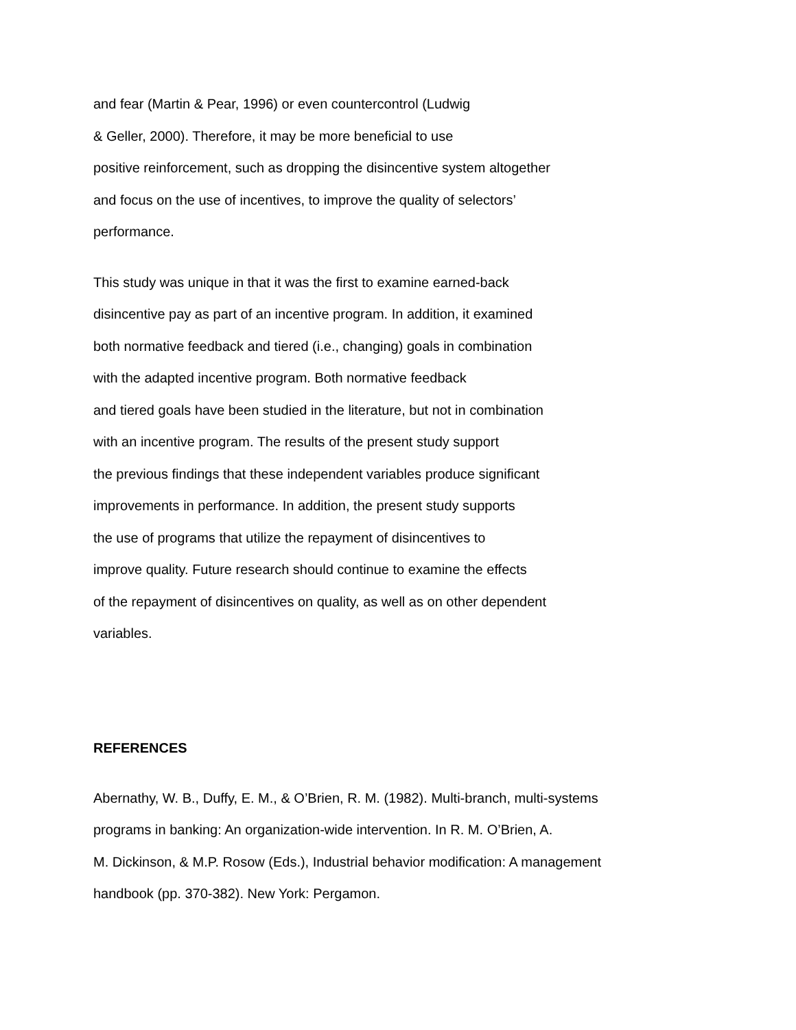and fear (Martin & Pear, 1996) or even countercontrol (Ludwig
& Geller, 2000). Therefore, it may be more beneficial to use
positive reinforcement, such as dropping the disincentive system altogether
and focus on the use of incentives, to improve the quality of selectors’
performance.
This study was unique in that it was the first to examine earned-back
disincentive pay as part of an incentive program. In addition, it examined
both normative feedback and tiered (i.e., changing) goals in combination
with the adapted incentive program. Both normative feedback
and tiered goals have been studied in the literature, but not in combination
with an incentive program. The results of the present study support
the previous findings that these independent variables produce significant
improvements in performance. In addition, the present study supports
the use of programs that utilize the repayment of disincentives to
improve quality. Future research should continue to examine the effects
of the repayment of disincentives on quality, as well as on other dependent
variables.
REFERENCES
Abernathy, W. B., Duffy, E. M., & O’Brien, R. M. (1982). Multi-branch, multi-systems
programs in banking: An organization-wide intervention. In R. M. O’Brien, A.
M. Dickinson, & M.P. Rosow (Eds.), Industrial behavior modification: A management
handbook (pp. 370-382). New York: Pergamon.